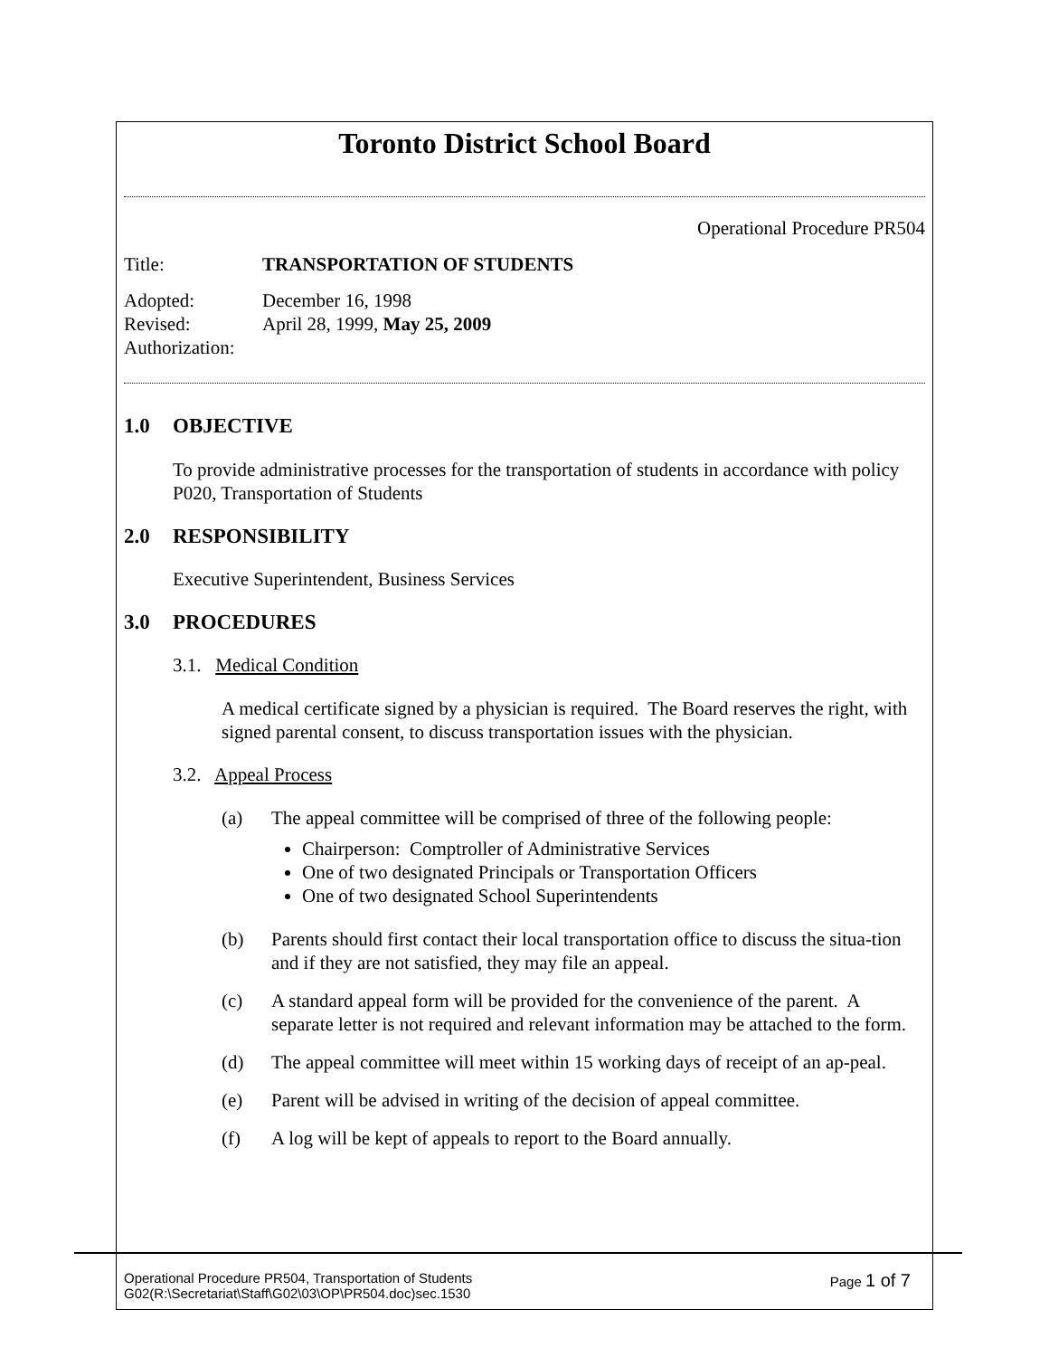Toronto District School Board
Operational Procedure PR504
Title: TRANSPORTATION OF STUDENTS
Adopted: December 16, 1998
Revised: April 28, 1999, May 25, 2009
Authorization:
1.0 OBJECTIVE
To provide administrative processes for the transportation of students in accordance with policy P020, Transportation of Students
2.0 RESPONSIBILITY
Executive Superintendent, Business Services
3.0 PROCEDURES
3.1. Medical Condition
A medical certificate signed by a physician is required. The Board reserves the right, with signed parental consent, to discuss transportation issues with the physician.
3.2. Appeal Process
(a) The appeal committee will be comprised of three of the following people:
Chairperson: Comptroller of Administrative Services
One of two designated Principals or Transportation Officers
One of two designated School Superintendents
(b) Parents should first contact their local transportation office to discuss the situa-tion and if they are not satisfied, they may file an appeal.
(c) A standard appeal form will be provided for the convenience of the parent. A separate letter is not required and relevant information may be attached to the form.
(d) The appeal committee will meet within 15 working days of receipt of an ap-peal.
(e) Parent will be advised in writing of the decision of appeal committee.
(f) A log will be kept of appeals to report to the Board annually.
Operational Procedure PR504, Transportation of Students
G02(R:\Secretariat\Staff\G02\03\OP\PR504.doc)sec.1530
Page 1 of 7